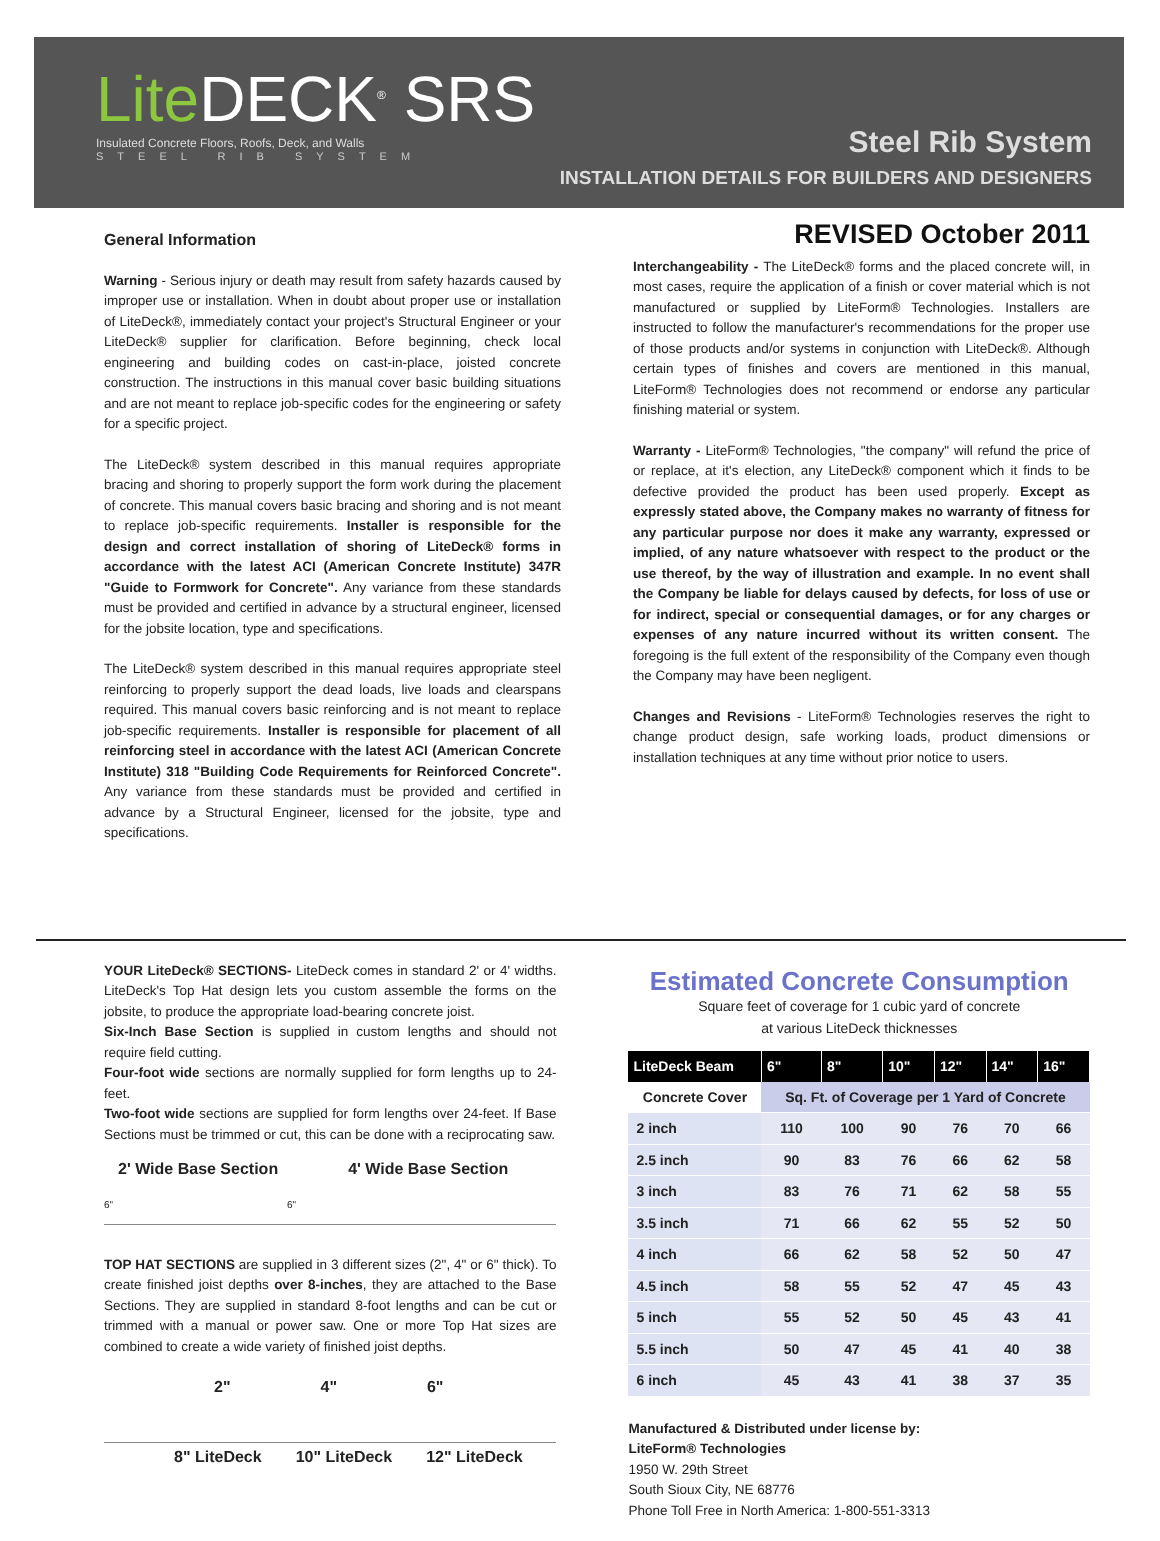Lite DECK<sup>®</sup> SRS
Insulated Concrete Floors, Roofs, Deck, and Walls
STEEL RIB SYSTEM
Steel Rib System
INSTALLATION DETAILS FOR BUILDERS AND DESIGNERS
General Information
Warning - Serious injury or death may result from safety hazards caused by improper use or installation. When in doubt about proper use or installation of LiteDeck®, immediately contact your project's Structural Engineer or your LiteDeck® supplier for clarification. Before beginning, check local engineering and building codes on cast-in-place, joisted concrete construction. The instructions in this manual cover basic building situations and are not meant to replace job-specific codes for the engineering or safety for a specific project.
The LiteDeck® system described in this manual requires appropriate bracing and shoring to properly support the form work during the placement of concrete. This manual covers basic bracing and shoring and is not meant to replace job-specific requirements. Installer is responsible for the design and correct installation of shoring of LiteDeck® forms in accordance with the latest ACI (American Concrete Institute) 347R "Guide to Formwork for Concrete". Any variance from these standards must be provided and certified in advance by a structural engineer, licensed for the jobsite location, type and specifications.
The LiteDeck® system described in this manual requires appropriate steel reinforcing to properly support the dead loads, live loads and clearspans required. This manual covers basic reinforcing and is not meant to replace job-specific requirements. Installer is responsible for placement of all reinforcing steel in accordance with the latest ACI (American Concrete Institute) 318 "Building Code Requirements for Reinforced Concrete". Any variance from these standards must be provided and certified in advance by a Structural Engineer, licensed for the jobsite, type and specifications.
REVISED October 2011
Interchangeability - The LiteDeck® forms and the placed concrete will, in most cases, require the application of a finish or cover material which is not manufactured or supplied by LiteForm® Technologies. Installers are instructed to follow the manufacturer's recommendations for the proper use of those products and/or systems in conjunction with LiteDeck®. Although certain types of finishes and covers are mentioned in this manual, LiteForm® Technologies does not recommend or endorse any particular finishing material or system.
Warranty - LiteForm® Technologies, "the company" will refund the price of or replace, at it's election, any LiteDeck® component which it finds to be defective provided the product has been used properly. Except as expressly stated above, the Company makes no warranty of fitness for any particular purpose nor does it make any warranty, expressed or implied, of any nature whatsoever with respect to the product or the use thereof, by the way of illustration and example. In no event shall the Company be liable for delays caused by defects, for loss of use or for indirect, special or consequential damages, or for any charges or expenses of any nature incurred without its written consent. The foregoing is the full extent of the responsibility of the Company even though the Company may have been negligent.
Changes and Revisions - LiteForm® Technologies reserves the right to change product design, safe working loads, product dimensions or installation techniques at any time without prior notice to users.
YOUR LiteDeck® SECTIONS- LiteDeck comes in standard 2' or 4' widths. LiteDeck's Top Hat design lets you custom assemble the forms on the jobsite, to produce the appropriate load-bearing concrete joist.
Six-Inch Base Section is supplied in custom lengths and should not require field cutting.
Four-foot wide sections are normally supplied for form lengths up to 24-feet.
Two-foot wide sections are supplied for form lengths over 24-feet. If Base Sections must be trimmed or cut, this can be done with a reciprocating saw.
2' Wide Base Section 4' Wide Base Section
6" 6"
TOP HAT SECTIONS are supplied in 3 different sizes (2", 4" or 6" thick). To create finished joist depths over 8-inches, they are attached to the Base Sections. They are supplied in standard 8-foot lengths and can be cut or trimmed with a manual or power saw. One or more Top Hat sizes are combined to create a wide variety of finished joist depths.
2" 4" 6"
8" LiteDeck 10" LiteDeck 12" LiteDeck
Estimated Concrete Consumption
Square feet of coverage for 1 cubic yard of concrete
at various LiteDeck thicknesses
| LiteDeck Beam | 6" | 8" | 10" | 12" | 14" | 16" |
| --- | --- | --- | --- | --- | --- | --- |
| Concrete Cover | Sq. Ft. of Coverage per 1 Yard of Concrete | | | | | |
| 2 inch | 110 | 100 | 90 | 76 | 70 | 66 |
| 2.5 inch | 90 | 83 | 76 | 66 | 62 | 58 |
| 3 inch | 83 | 76 | 71 | 62 | 58 | 55 |
| 3.5 inch | 71 | 66 | 62 | 55 | 52 | 50 |
| 4 inch | 66 | 62 | 58 | 52 | 50 | 47 |
| 4.5 inch | 58 | 55 | 52 | 47 | 45 | 43 |
| 5 inch | 55 | 52 | 50 | 45 | 43 | 41 |
| 5.5 inch | 50 | 47 | 45 | 41 | 40 | 38 |
| 6 inch | 45 | 43 | 41 | 38 | 37 | 35 |
Manufactured & Distributed under license by:
LiteForm® Technologies
1950 W. 29th Street
South Sioux City, NE 68776
Phone Toll Free in North America: 1-800-551-3313